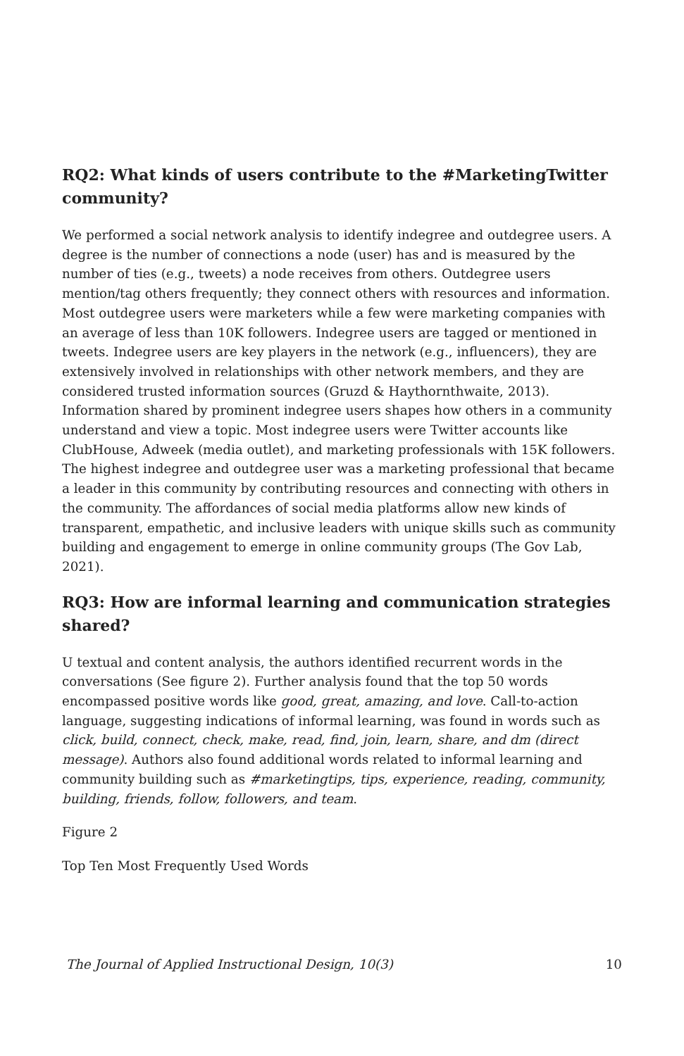RQ2: What kinds of users contribute to the #MarketingTwitter community?
We performed a social network analysis to identify indegree and outdegree users. A degree is the number of connections a node (user) has and is measured by the number of ties (e.g., tweets) a node receives from others. Outdegree users mention/tag others frequently; they connect others with resources and information. Most outdegree users were marketers while a few were marketing companies with an average of less than 10K followers. Indegree users are tagged or mentioned in tweets. Indegree users are key players in the network (e.g., influencers), they are extensively involved in relationships with other network members, and they are considered trusted information sources (Gruzd & Haythornthwaite, 2013). Information shared by prominent indegree users shapes how others in a community understand and view a topic. Most indegree users were Twitter accounts like ClubHouse, Adweek (media outlet), and marketing professionals with 15K followers. The highest indegree and outdegree user was a marketing professional that became a leader in this community by contributing resources and connecting with others in the community. The affordances of social media platforms allow new kinds of transparent, empathetic, and inclusive leaders with unique skills such as community building and engagement to emerge in online community groups (The Gov Lab, 2021).
RQ3: How are informal learning and communication strategies shared?
U textual and content analysis, the authors identified recurrent words in the conversations (See figure 2). Further analysis found that the top 50 words encompassed positive words like good, great, amazing, and love. Call-to-action language, suggesting indications of informal learning, was found in words such as click, build, connect, check, make, read, find, join, learn, share, and dm (direct message). Authors also found additional words related to informal learning and community building such as #marketingtips, tips, experience, reading, community, building, friends, follow, followers, and team.
Figure 2
Top Ten Most Frequently Used Words
The Journal of Applied Instructional Design, 10(3) 10